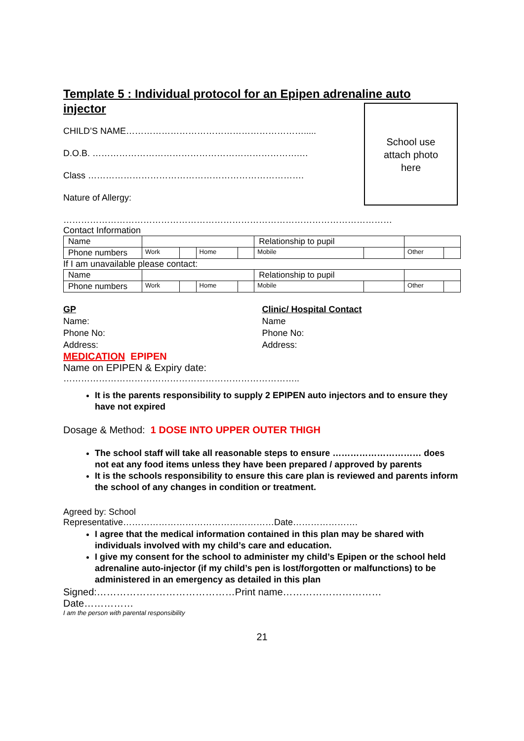Template 5 : Individual protocol for an Epipen adrenaline auto injector
School use
attach photo
here
CHILD’S NAME…………………………………………………….....
D.O.B. …………………………………………………………….…
Class ……………………………………………………………….
Nature of Allergy:
…………………………………………………………………………………………………
Contact Information
| Name | | | | | Relationship to pupil | | | |
| Phone numbers | Work | | Home | | Mobile | | Other | |
If I am unavailable please contact:
| Name | | | | | Relationship to pupil | | | |
| Phone numbers | Work | | Home | | Mobile | | Other | |
GP
Name:
Phone No:
Address:
Clinic/ Hospital Contact
Name
Phone No:
Address:
MEDICATION EPIPEN
Name on EPIPEN & Expiry date:
……………………………………………………………………..
It is the parents responsibility to supply 2 EPIPEN auto injectors and to ensure they have not expired
Dosage & Method: 1 DOSE INTO UPPER OUTER THIGH
The school staff will take all reasonable steps to ensure ………………………… does not eat any food items unless they have been prepared / approved by parents
It is the schools responsibility to ensure this care plan is reviewed and parents inform the school of any changes in condition or treatment.
Agreed by: School
Representative……………………………………………Date………………….
I agree that the medical information contained in this plan may be shared with individuals involved with my child’s care and education.
I give my consent for the school to administer my child’s Epipen or the school held adrenaline auto-injector (if my child’s pen is lost/forgotten or malfunctions) to be administered in an emergency as detailed in this plan
Signed:……………………………………Print name…………………………
Date……………
I am the person with parental responsibility
21